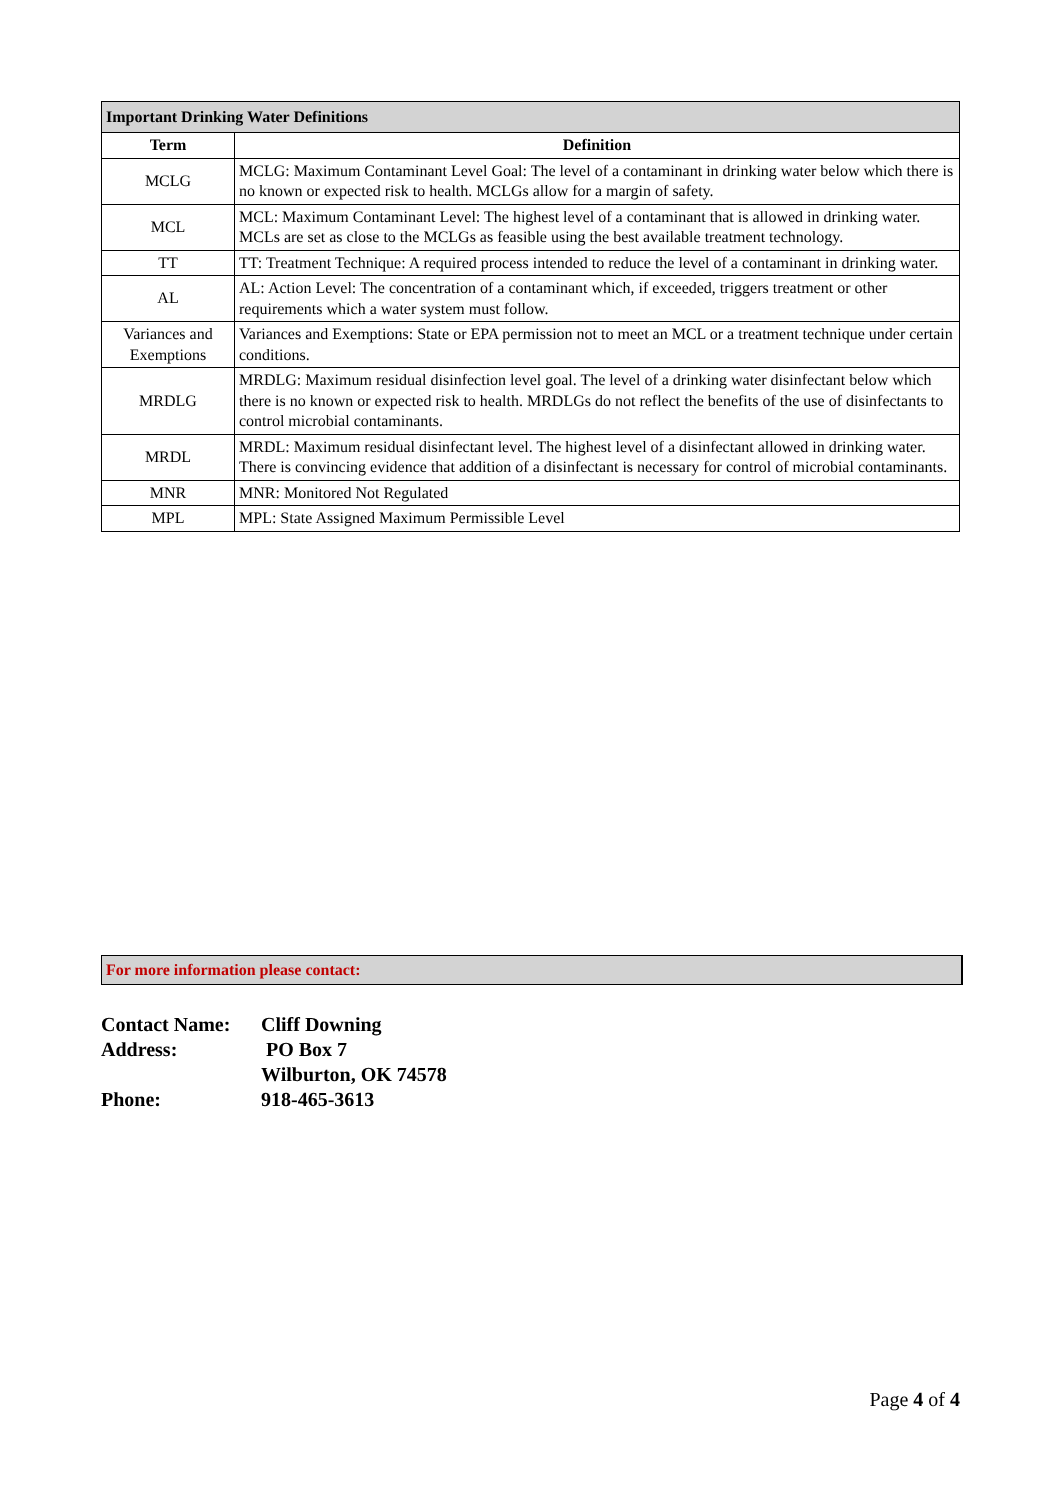| Important Drinking Water Definitions | |
| --- | --- |
| Term | Definition |
| MCLG | MCLG: Maximum Contaminant Level Goal: The level of a contaminant in drinking water below which there is no known or expected risk to health. MCLGs allow for a margin of safety. |
| MCL | MCL: Maximum Contaminant Level: The highest level of a contaminant that is allowed in drinking water. MCLs are set as close to the MCLGs as feasible using the best available treatment technology. |
| TT | TT: Treatment Technique: A required process intended to reduce the level of a contaminant in drinking water. |
| AL | AL: Action Level: The concentration of a contaminant which, if exceeded, triggers treatment or other requirements which a water system must follow. |
| Variances and Exemptions | Variances and Exemptions: State or EPA permission not to meet an MCL or a treatment technique under certain conditions. |
| MRDLG | MRDLG: Maximum residual disinfection level goal. The level of a drinking water disinfectant below which there is no known or expected risk to health. MRDLGs do not reflect the benefits of the use of disinfectants to control microbial contaminants. |
| MRDL | MRDL: Maximum residual disinfectant level. The highest level of a disinfectant allowed in drinking water. There is convincing evidence that addition of a disinfectant is necessary for control of microbial contaminants. |
| MNR | MNR: Monitored Not Regulated |
| MPL | MPL: State Assigned Maximum Permissible Level |
For more information please contact:
| Contact Name: | Cliff Downing |
| Address: | PO Box 7 |
| | Wilburton, OK 74578 |
| Phone: | 918-465-3613 |
Page 4 of 4